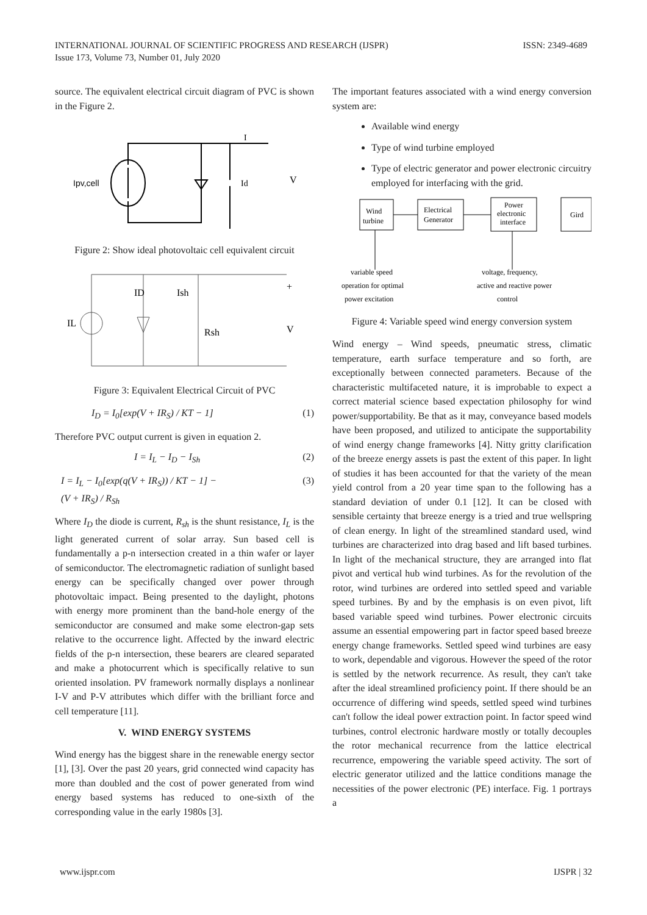INTERNATIONAL JOURNAL OF SCIENTIFIC PROGRESS AND RESEARCH (IJSPR)
Issue 173, Volume 73, Number 01, July 2020
ISSN: 2349-4689
source. The equivalent electrical circuit diagram of PVC is shown in the Figure 2.
Ipv,cell
Id
V
I
Figure 2: Show ideal photovoltaic cell equivalent circuit
IL
ID
Ish
Rsh
V
+
Figure 3: Equivalent Electrical Circuit of PVC
I<sub>D</sub> = I<sub>0</sub>[exp(V + IR<sub>S</sub>) / KT − 1] (1)
Therefore PVC output current is given in equation 2.
I = I<sub>L</sub> − I<sub>D</sub> − I<sub>Sh</sub> (2)
I = I<sub>L</sub> − I<sub>0</sub>[exp(q(V + IR<sub>S</sub>)) / KT − 1] −
(V + IR<sub>S</sub>) / R<sub>Sh</sub> (3)
Where I<sub>D</sub> the diode is current, R<sub>sh</sub> is the shunt resistance, I<sub>L</sub> is the light generated current of solar array. Sun based cell is fundamentally a p-n intersection created in a thin wafer or layer of semiconductor. The electromagnetic radiation of sunlight based energy can be specifically changed over power through photovoltaic impact. Being presented to the daylight, photons with energy more prominent than the band-hole energy of the semiconductor are consumed and make some electron-gap sets relative to the occurrence light. Affected by the inward electric fields of the p-n intersection, these bearers are cleared separated and make a photocurrent which is specifically relative to sun oriented insolation. PV framework normally displays a nonlinear I-V and P-V attributes which differ with the brilliant force and cell temperature [11].
V. WIND ENERGY SYSTEMS
Wind energy has the biggest share in the renewable energy sector [1], [3]. Over the past 20 years, grid connected wind capacity has more than doubled and the cost of power generated from wind energy based systems has reduced to one-sixth of the corresponding value in the early 1980s [3].
The important features associated with a wind energy conversion system are:
Available wind energy
Type of wind turbine employed
Type of electric generator and power electronic circuitry employed for interfacing with the grid.
Wind
turbine
Electrical
Generator
Power
electronic
interface
Gird
variable speed
operation for optimal
power excitation
voltage, frequency,
active and reactive power
control
Figure 4: Variable speed wind energy conversion system
Wind energy – Wind speeds, pneumatic stress, climatic temperature, earth surface temperature and so forth, are exceptionally between connected parameters. Because of the characteristic multifaceted nature, it is improbable to expect a correct material science based expectation philosophy for wind power/supportability. Be that as it may, conveyance based models have been proposed, and utilized to anticipate the supportability of wind energy change frameworks [4]. Nitty gritty clarification of the breeze energy assets is past the extent of this paper. In light of studies it has been accounted for that the variety of the mean yield control from a 20 year time span to the following has a standard deviation of under 0.1 [12]. It can be closed with sensible certainty that breeze energy is a tried and true wellspring of clean energy. In light of the streamlined standard used, wind turbines are characterized into drag based and lift based turbines. In light of the mechanical structure, they are arranged into flat pivot and vertical hub wind turbines. As for the revolution of the rotor, wind turbines are ordered into settled speed and variable speed turbines. By and by the emphasis is on even pivot, lift based variable speed wind turbines. Power electronic circuits assume an essential empowering part in factor speed based breeze energy change frameworks. Settled speed wind turbines are easy to work, dependable and vigorous. However the speed of the rotor is settled by the network recurrence. As result, they can't take after the ideal streamlined proficiency point. If there should be an occurrence of differing wind speeds, settled speed wind turbines can't follow the ideal power extraction point. In factor speed wind turbines, control electronic hardware mostly or totally decouples the rotor mechanical recurrence from the lattice electrical recurrence, empowering the variable speed activity. The sort of electric generator utilized and the lattice conditions manage the necessities of the power electronic (PE) interface. Fig. 1 portrays a
www.ijspr.com IJSPR | 32